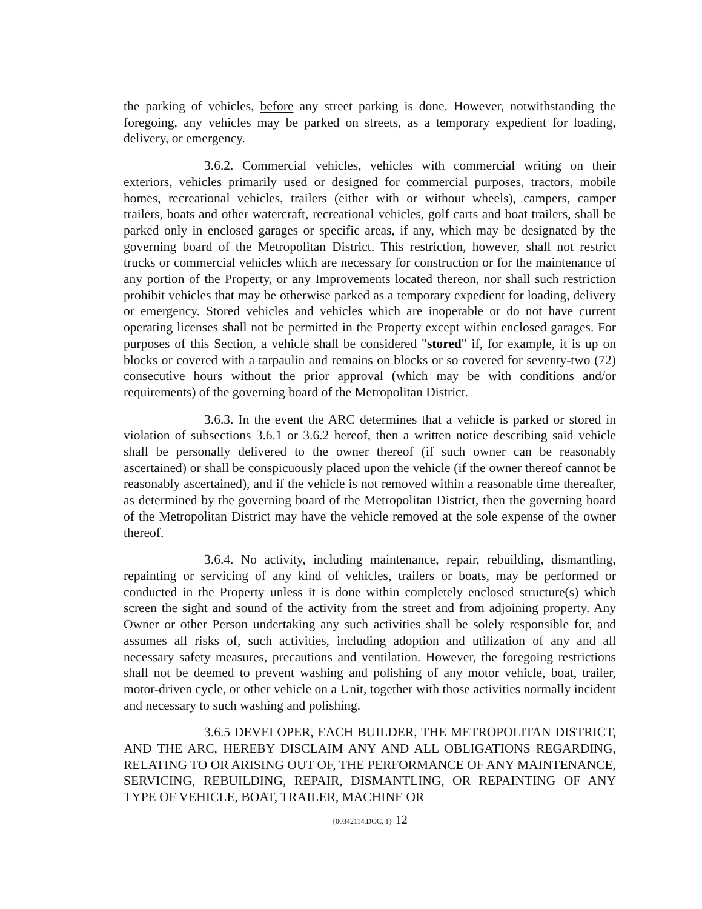the parking of vehicles, before any street parking is done. However, notwithstanding the foregoing, any vehicles may be parked on streets, as a temporary expedient for loading, delivery, or emergency.
3.6.2. Commercial vehicles, vehicles with commercial writing on their exteriors, vehicles primarily used or designed for commercial purposes, tractors, mobile homes, recreational vehicles, trailers (either with or without wheels), campers, camper trailers, boats and other watercraft, recreational vehicles, golf carts and boat trailers, shall be parked only in enclosed garages or specific areas, if any, which may be designated by the governing board of the Metropolitan District. This restriction, however, shall not restrict trucks or commercial vehicles which are necessary for construction or for the maintenance of any portion of the Property, or any Improvements located thereon, nor shall such restriction prohibit vehicles that may be otherwise parked as a temporary expedient for loading, delivery or emergency. Stored vehicles and vehicles which are inoperable or do not have current operating licenses shall not be permitted in the Property except within enclosed garages. For purposes of this Section, a vehicle shall be considered "stored" if, for example, it is up on blocks or covered with a tarpaulin and remains on blocks or so covered for seventy-two (72) consecutive hours without the prior approval (which may be with conditions and/or requirements) of the governing board of the Metropolitan District.
3.6.3. In the event the ARC determines that a vehicle is parked or stored in violation of subsections 3.6.1 or 3.6.2 hereof, then a written notice describing said vehicle shall be personally delivered to the owner thereof (if such owner can be reasonably ascertained) or shall be conspicuously placed upon the vehicle (if the owner thereof cannot be reasonably ascertained), and if the vehicle is not removed within a reasonable time thereafter, as determined by the governing board of the Metropolitan District, then the governing board of the Metropolitan District may have the vehicle removed at the sole expense of the owner thereof.
3.6.4. No activity, including maintenance, repair, rebuilding, dismantling, repainting or servicing of any kind of vehicles, trailers or boats, may be performed or conducted in the Property unless it is done within completely enclosed structure(s) which screen the sight and sound of the activity from the street and from adjoining property. Any Owner or other Person undertaking any such activities shall be solely responsible for, and assumes all risks of, such activities, including adoption and utilization of any and all necessary safety measures, precautions and ventilation. However, the foregoing restrictions shall not be deemed to prevent washing and polishing of any motor vehicle, boat, trailer, motor-driven cycle, or other vehicle on a Unit, together with those activities normally incident and necessary to such washing and polishing.
3.6.5 DEVELOPER, EACH BUILDER, THE METROPOLITAN DISTRICT, AND THE ARC, HEREBY DISCLAIM ANY AND ALL OBLIGATIONS REGARDING, RELATING TO OR ARISING OUT OF, THE PERFORMANCE OF ANY MAINTENANCE, SERVICING, REBUILDING, REPAIR, DISMANTLING, OR REPAINTING OF ANY TYPE OF VEHICLE, BOAT, TRAILER, MACHINE OR
{00342114.DOC, 1} 12